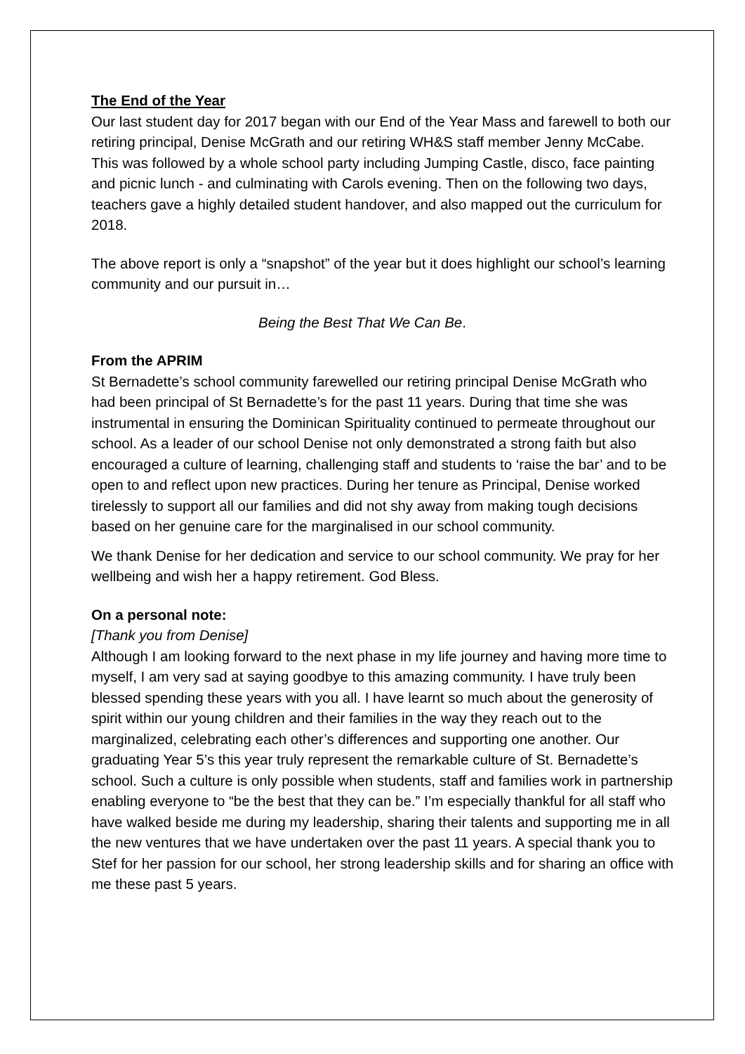The End of the Year
Our last student day for 2017 began with our End of the Year Mass and farewell to both our retiring principal, Denise McGrath and our retiring WH&S staff member Jenny McCabe. This was followed by a whole school party including Jumping Castle, disco, face painting and picnic lunch - and culminating with Carols evening. Then on the following two days, teachers gave a highly detailed student handover, and also mapped out the curriculum for 2018.
The above report is only a “snapshot” of the year but it does highlight our school’s learning community and our pursuit in…
Being the Best That We Can Be.
From the APRIM
St Bernadette’s school community farewelled our retiring principal Denise McGrath who had been principal of St Bernadette’s for the past 11 years. During that time she was instrumental in ensuring the Dominican Spirituality continued to permeate throughout our school. As a leader of our school Denise not only demonstrated a strong faith but also encouraged a culture of learning, challenging staff and students to ‘raise the bar’ and to be open to and reflect upon new practices. During her tenure as Principal, Denise worked tirelessly to support all our families and did not shy away from making tough decisions based on her genuine care for the marginalised in our school community.
We thank Denise for her dedication and service to our school community. We pray for her wellbeing and wish her a happy retirement. God Bless.
On a personal note:
[Thank you from Denise]
Although I am looking forward to the next phase in my life journey and having more time to myself, I am very sad at saying goodbye to this amazing community. I have truly been blessed spending these years with you all. I have learnt so much about the generosity of spirit within our young children and their families in the way they reach out to the marginalized, celebrating each other’s differences and supporting one another. Our graduating Year 5’s this year truly represent the remarkable culture of St. Bernadette’s school. Such a culture is only possible when students, staff and families work in partnership enabling everyone to “be the best that they can be.” I’m especially thankful for all staff who have walked beside me during my leadership, sharing their talents and supporting me in all the new ventures that we have undertaken over the past 11 years. A special thank you to Stef for her passion for our school, her strong leadership skills and for sharing an office with me these past 5 years.